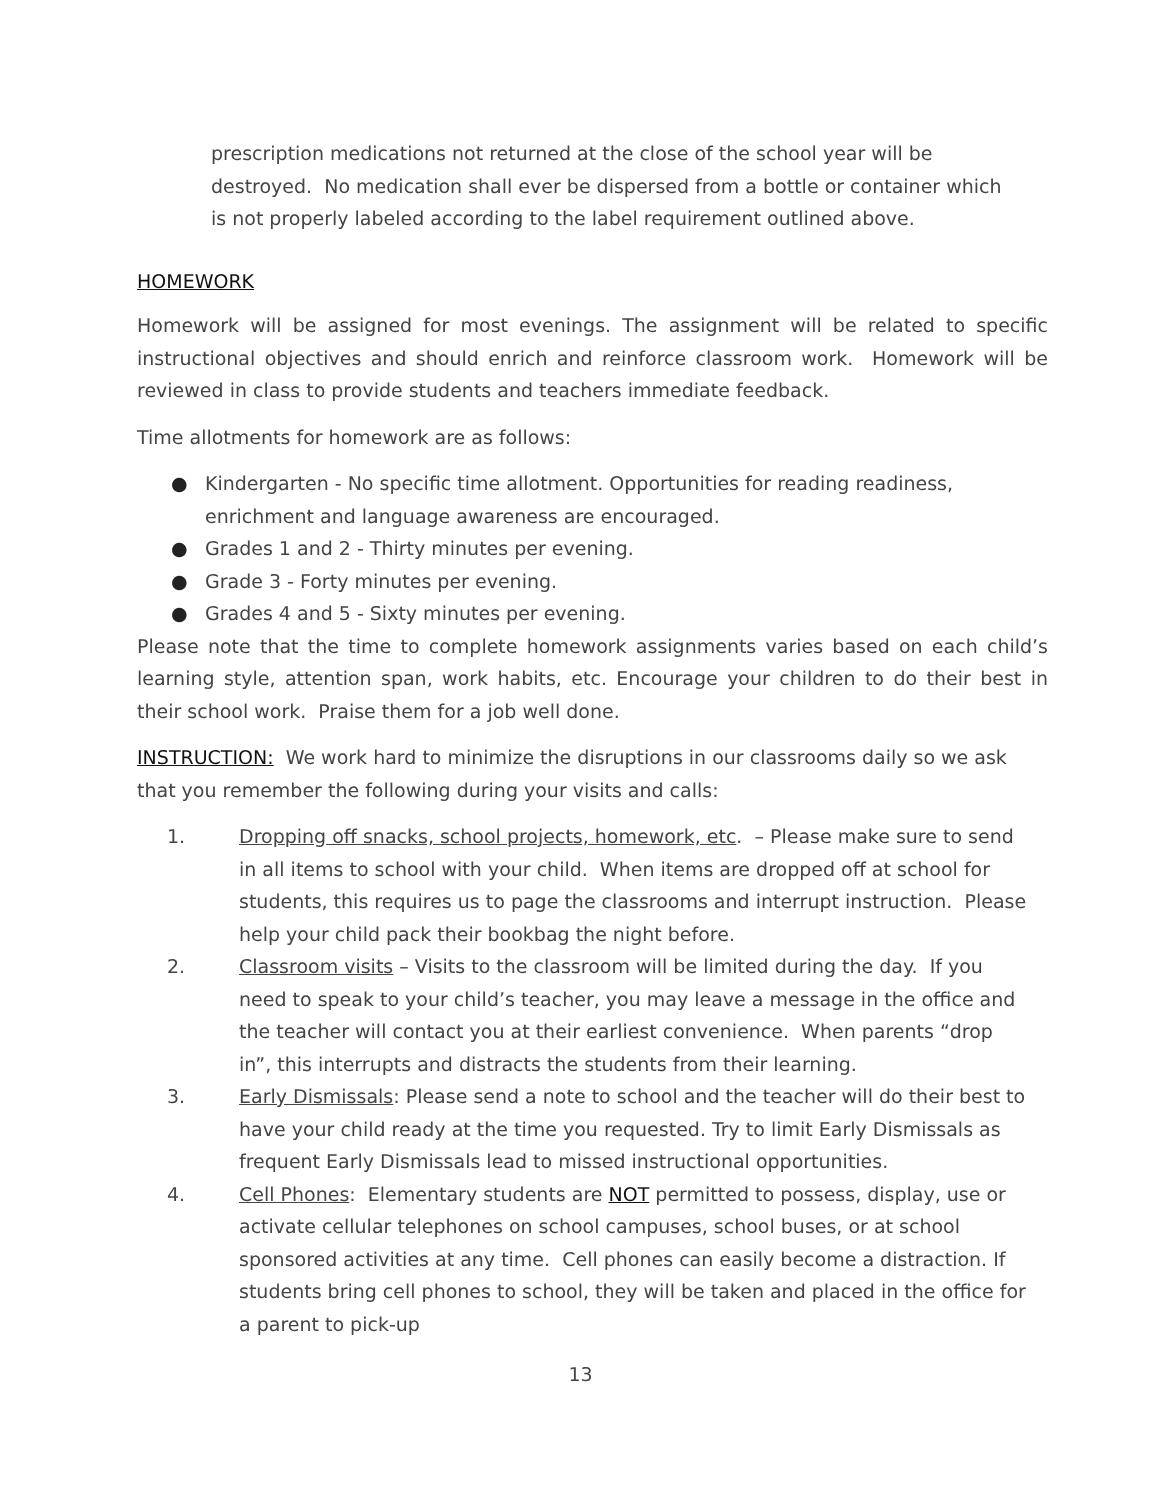prescription medications not returned at the close of the school year will be destroyed. No medication shall ever be dispersed from a bottle or container which is not properly labeled according to the label requirement outlined above.
HOMEWORK
Homework will be assigned for most evenings. The assignment will be related to specific instructional objectives and should enrich and reinforce classroom work. Homework will be reviewed in class to provide students and teachers immediate feedback.
Time allotments for homework are as follows:
● Kindergarten - No specific time allotment. Opportunities for reading readiness, enrichment and language awareness are encouraged.
● Grades 1 and 2 - Thirty minutes per evening.
● Grade 3 - Forty minutes per evening.
● Grades 4 and 5 - Sixty minutes per evening.
Please note that the time to complete homework assignments varies based on each child’s learning style, attention span, work habits, etc. Encourage your children to do their best in their school work. Praise them for a job well done.
INSTRUCTION: We work hard to minimize the disruptions in our classrooms daily so we ask that you remember the following during your visits and calls:
1. Dropping off snacks, school projects, homework, etc. – Please make sure to send in all items to school with your child. When items are dropped off at school for students, this requires us to page the classrooms and interrupt instruction. Please help your child pack their bookbag the night before.
2. Classroom visits – Visits to the classroom will be limited during the day. If you need to speak to your child’s teacher, you may leave a message in the office and the teacher will contact you at their earliest convenience. When parents “drop in”, this interrupts and distracts the students from their learning.
3. Early Dismissals: Please send a note to school and the teacher will do their best to have your child ready at the time you requested. Try to limit Early Dismissals as frequent Early Dismissals lead to missed instructional opportunities.
4. Cell Phones: Elementary students are NOT permitted to possess, display, use or activate cellular telephones on school campuses, school buses, or at school sponsored activities at any time. Cell phones can easily become a distraction. If students bring cell phones to school, they will be taken and placed in the office for a parent to pick-up
13